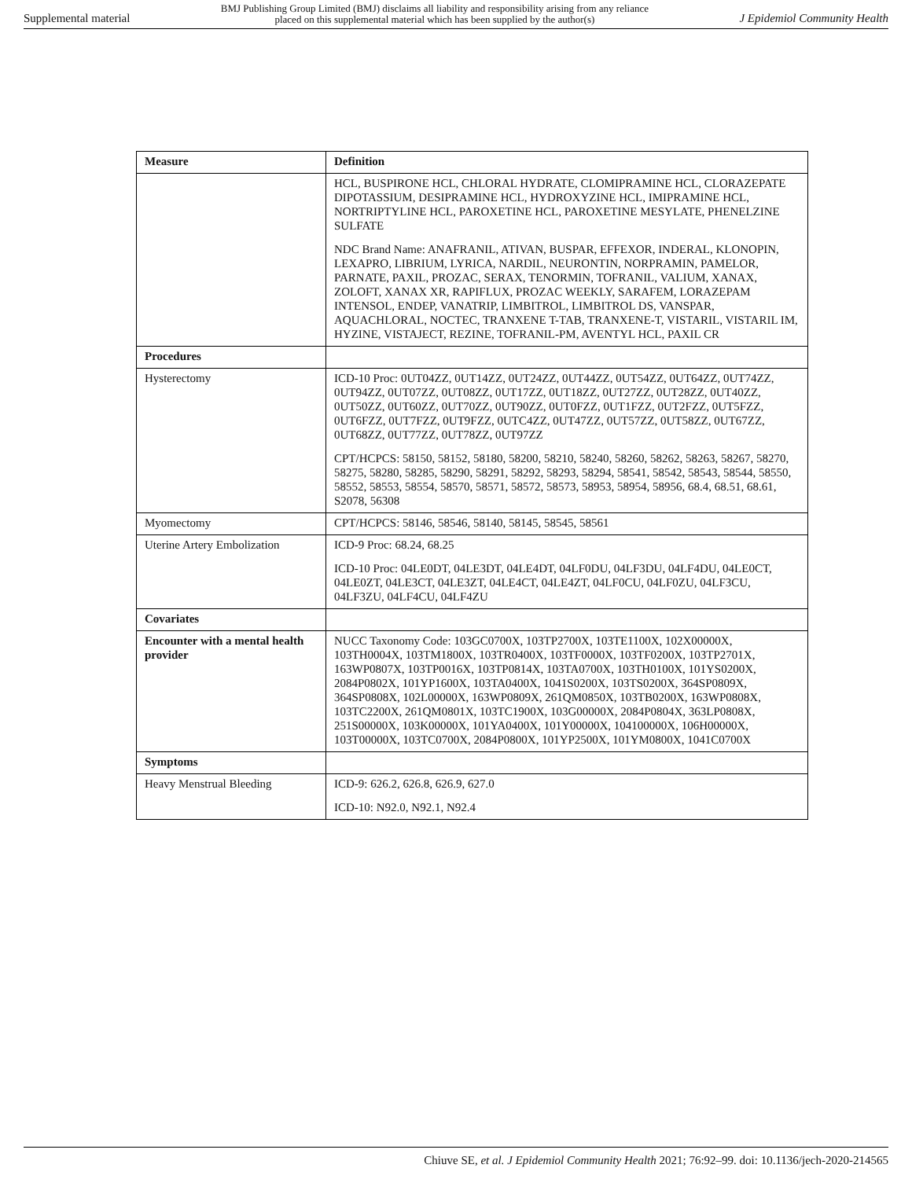Supplemental material BMJ Publishing Group Limited (BMJ) disclaims all liability and responsibility arising from any reliance
placed on this supplemental material which has been supplied by the author(s) J Epidemiol Community Health
| Measure | Definition |
| --- | --- |
| | HCL, BUSPIRONE HCL, CHLORAL HYDRATE, CLOMIPRAMINE HCL, CLORAZEPATE DIPOTASSIUM, DESIPRAMINE HCL, HYDROXYZINE HCL, IMIPRAMINE HCL, NORTRIPTYLINE HCL, PAROXETINE HCL, PAROXETINE MESYLATE, PHENELZINE SULFATE NDC Brand Name: ANAFRANIL, ATIVAN, BUSPAR, EFFEXOR, INDERAL, KLONOPIN, LEXAPRO, LIBRIUM, LYRICA, NARDIL, NEURONTIN, NORPRAMIN, PAMELOR, PARNATE, PAXIL, PROZAC, SERAX, TENORMIN, TOFRANIL, VALIUM, XANAX, ZOLOFT, XANAX XR, RAPIFLUX, PROZAC WEEKLY, SARAFEM, LORAZEPAM INTENSOL, ENDEP, VANATRIP, LIMBITROL, LIMBITROL DS, VANSPAR, AQUACHLORAL, NOCTEC, TRANXENE T-TAB, TRANXENE-T, VISTARIL, VISTARIL IM, HYZINE, VISTAJECT, REZINE, TOFRANIL-PM, AVENTYL HCL, PAXIL CR |
| Procedures | |
| Hysterectomy | ICD-10 Proc: 0UT04ZZ, 0UT14ZZ, 0UT24ZZ, 0UT44ZZ, 0UT54ZZ, 0UT64ZZ, 0UT74ZZ, 0UT94ZZ, 0UT07ZZ, 0UT08ZZ, 0UT17ZZ, 0UT18ZZ, 0UT27ZZ, 0UT28ZZ, 0UT40ZZ, 0UT50ZZ, 0UT60ZZ, 0UT70ZZ, 0UT90ZZ, 0UT0FZZ, 0UT1FZZ, 0UT2FZZ, 0UT5FZZ, 0UT6FZZ, 0UT7FZZ, 0UT9FZZ, 0UTC4ZZ, 0UT47ZZ, 0UT57ZZ, 0UT58ZZ, 0UT67ZZ, 0UT68ZZ, 0UT77ZZ, 0UT78ZZ, 0UT97ZZ CPT/HCPCS: 58150, 58152, 58180, 58200, 58210, 58240, 58260, 58262, 58263, 58267, 58270, 58275, 58280, 58285, 58290, 58291, 58292, 58293, 58294, 58541, 58542, 58543, 58544, 58550, 58552, 58553, 58554, 58570, 58571, 58572, 58573, 58953, 58954, 58956, 68.4, 68.51, 68.61, S2078, 56308 |
| Myomectomy | CPT/HCPCS: 58146, 58546, 58140, 58145, 58545, 58561 |
| Uterine Artery Embolization | ICD-9 Proc: 68.24, 68.25 ICD-10 Proc: 04LE0DT, 04LE3DT, 04LE4DT, 04LF0DU, 04LF3DU, 04LF4DU, 04LE0CT, 04LE0ZT, 04LE3CT, 04LE3ZT, 04LE4CT, 04LE4ZT, 04LF0CU, 04LF0ZU, 04LF3CU, 04LF3ZU, 04LF4CU, 04LF4ZU |
| Covariates | |
| Encounter with a mental health provider | NUCC Taxonomy Code: 103GC0700X, 103TP2700X, 103TE1100X, 102X00000X, 103TH0004X, 103TM1800X, 103TR0400X, 103TF0000X, 103TF0200X, 103TP2701X, 163WP0807X, 103TP0016X, 103TP0814X, 103TA0700X, 103TH0100X, 101YS0200X, 2084P0802X, 101YP1600X, 103TA0400X, 1041S0200X, 103TS0200X, 364SP0809X, 364SP0808X, 102L00000X, 163WP0809X, 261QM0850X, 103TB0200X, 163WP0808X, 103TC2200X, 261QM0801X, 103TC1900X, 103G00000X, 2084P0804X, 363LP0808X, 251S00000X, 103K00000X, 101YA0400X, 101Y00000X, 104100000X, 106H00000X, 103T00000X, 103TC0700X, 2084P0800X, 101YP2500X, 101YM0800X, 1041C0700X |
| Symptoms | |
| Heavy Menstrual Bleeding | ICD-9: 626.2, 626.8, 626.9, 627.0 ICD-10: N92.0, N92.1, N92.4 |
Chiuve SE, et al. J Epidemiol Community Health 2021; 76:92–99. doi: 10.1136/jech-2020-214565